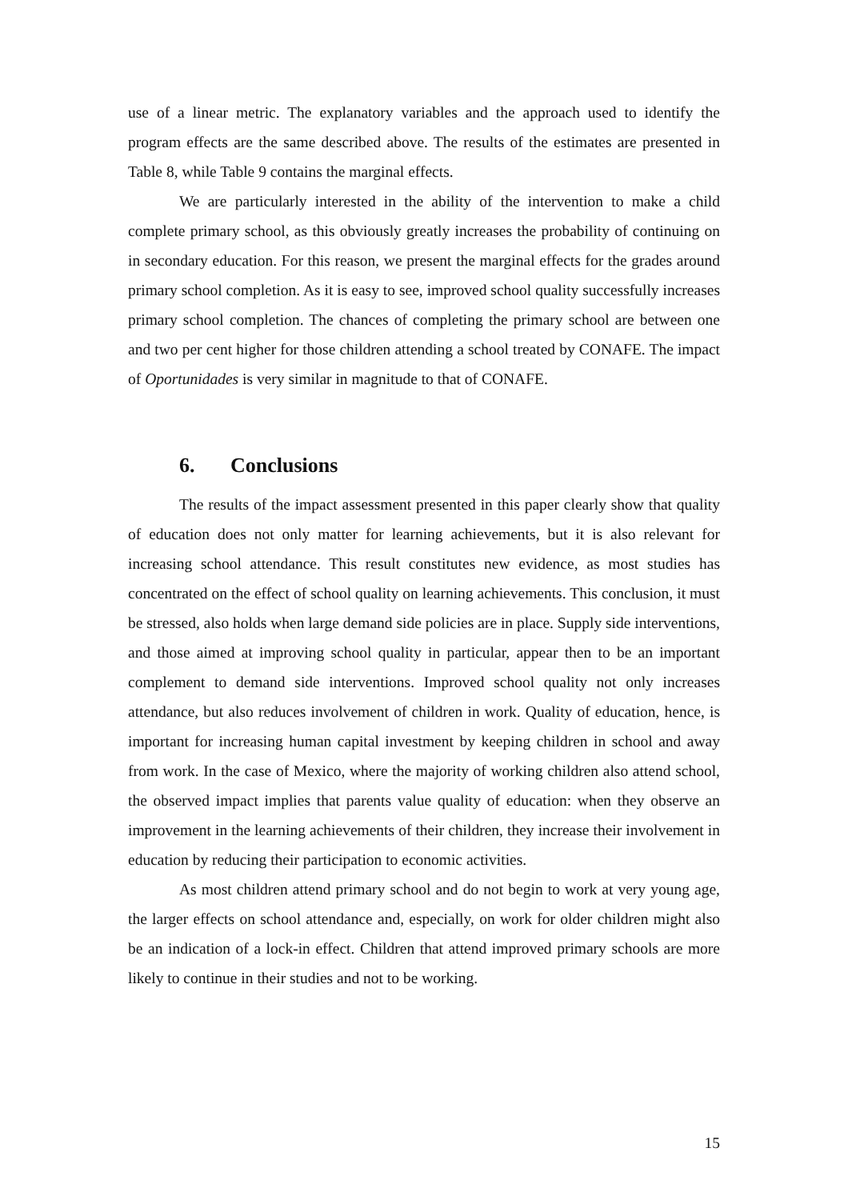use of a linear metric. The explanatory variables and the approach used to identify the program effects are the same described above. The results of the estimates are presented in Table 8, while Table 9 contains the marginal effects.
We are particularly interested in the ability of the intervention to make a child complete primary school, as this obviously greatly increases the probability of continuing on in secondary education. For this reason, we present the marginal effects for the grades around primary school completion. As it is easy to see, improved school quality successfully increases primary school completion. The chances of completing the primary school are between one and two per cent higher for those children attending a school treated by CONAFE. The impact of Oportunidades is very similar in magnitude to that of CONAFE.
6. Conclusions
The results of the impact assessment presented in this paper clearly show that quality of education does not only matter for learning achievements, but it is also relevant for increasing school attendance. This result constitutes new evidence, as most studies has concentrated on the effect of school quality on learning achievements. This conclusion, it must be stressed, also holds when large demand side policies are in place. Supply side interventions, and those aimed at improving school quality in particular, appear then to be an important complement to demand side interventions. Improved school quality not only increases attendance, but also reduces involvement of children in work. Quality of education, hence, is important for increasing human capital investment by keeping children in school and away from work. In the case of Mexico, where the majority of working children also attend school, the observed impact implies that parents value quality of education: when they observe an improvement in the learning achievements of their children, they increase their involvement in education by reducing their participation to economic activities.
As most children attend primary school and do not begin to work at very young age, the larger effects on school attendance and, especially, on work for older children might also be an indication of a lock-in effect. Children that attend improved primary schools are more likely to continue in their studies and not to be working.
15